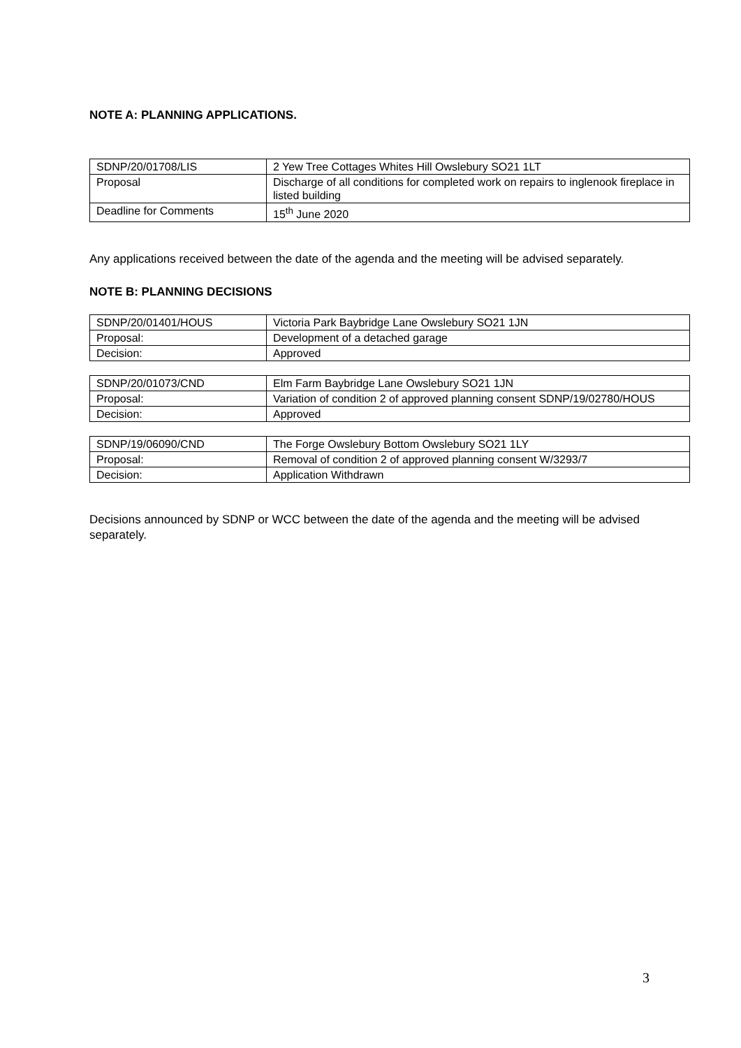NOTE A: PLANNING APPLICATIONS.
| SDNP/20/01708/LIS | 2 Yew Tree Cottages Whites Hill Owslebury SO21 1LT |
| Proposal | Discharge of all conditions for completed work on repairs to inglenook fireplace in listed building |
| Deadline for Comments | 15<sup>th</sup> June 2020 |
Any applications received between the date of the agenda and the meeting will be advised separately.
NOTE B: PLANNING DECISIONS
| SDNP/20/01401/HOUS | Victoria Park Baybridge Lane Owslebury SO21 1JN |
| Proposal: | Development of a detached garage |
| Decision: | Approved |
| SDNP/20/01073/CND | Elm Farm Baybridge Lane Owslebury SO21 1JN |
| Proposal: | Variation of condition 2 of approved planning consent SDNP/19/02780/HOUS |
| Decision: | Approved |
| SDNP/19/06090/CND | The Forge Owslebury Bottom Owslebury SO21 1LY |
| Proposal: | Removal of condition 2 of approved planning consent W/3293/7 |
| Decision: | Application Withdrawn |
Decisions announced by SDNP or WCC between the date of the agenda and the meeting will be advised separately.
3